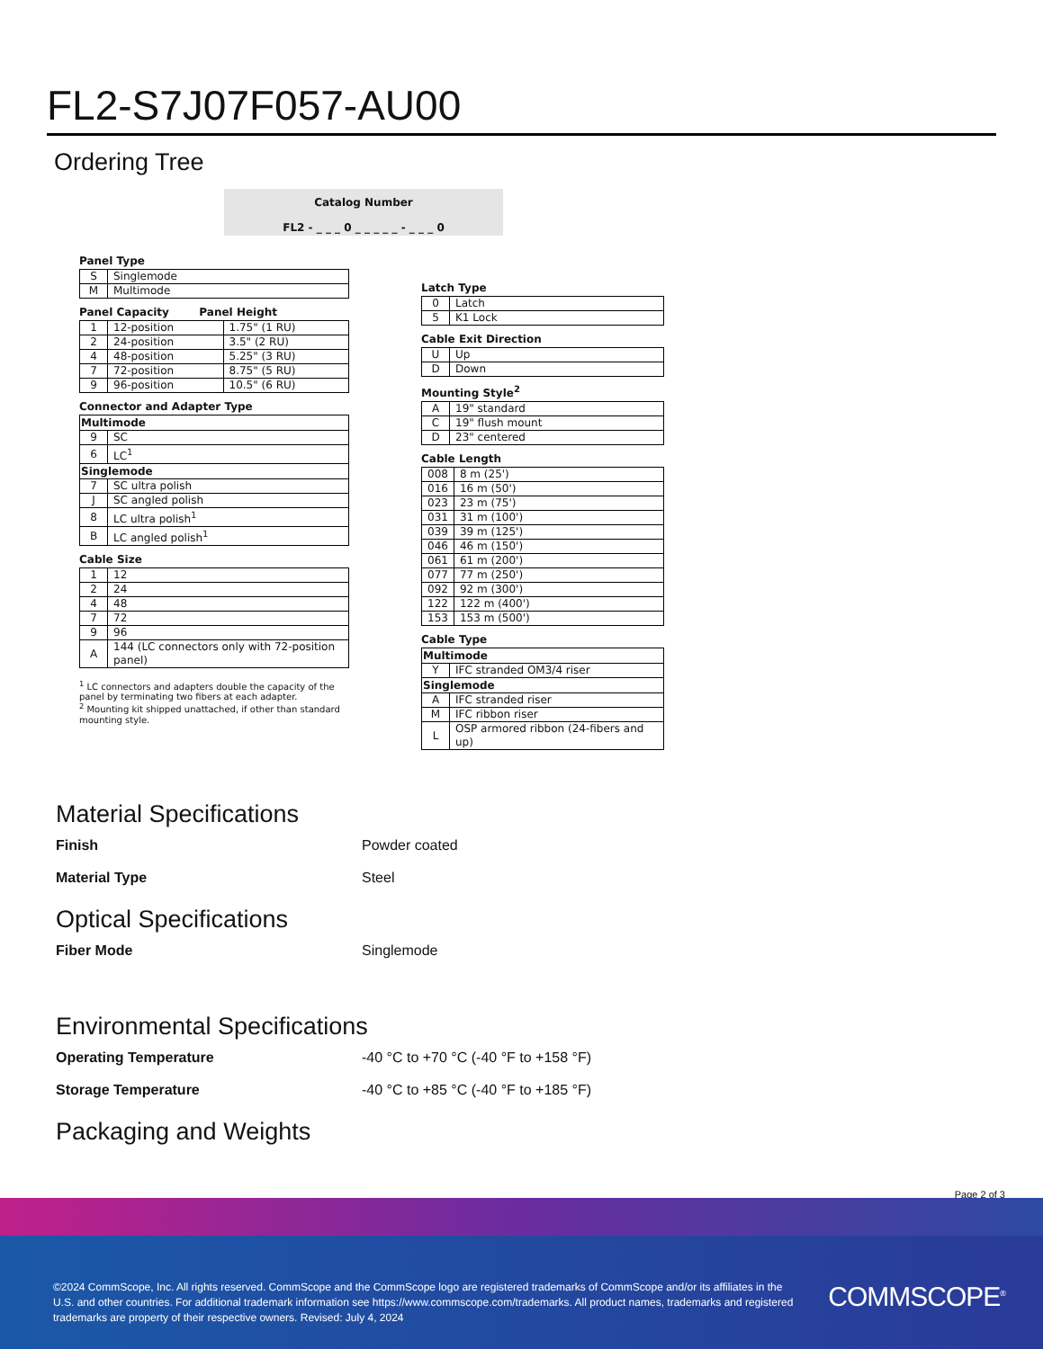FL2-S7J07F057-AU00
Ordering Tree
Catalog Number
FL2 - _ _ _ 0 _ _ _ _ _ - _ _ _ 0
Panel Type
| S | Singlemode |
| M | Multimode |
Panel Capacity Panel Height
| 1 | 12-position | 1.75" (1 RU) |
| 2 | 24-position | 3.5" (2 RU) |
| 4 | 48-position | 5.25" (3 RU) |
| 7 | 72-position | 8.75" (5 RU) |
| 9 | 96-position | 10.5" (6 RU) |
Connector and Adapter Type
| Multimode | |
| --- | --- |
| 9 | SC |
| 6 | LC<sup>1</sup> |
| Singlemode | |
| 7 | SC ultra polish |
| J | SC angled polish |
| 8 | LC ultra polish<sup>1</sup> |
| B | LC angled polish<sup>1</sup> |
Cable Size
| 1 | 12 |
| 2 | 24 |
| 4 | 48 |
| 7 | 72 |
| 9 | 96 |
| A | 144 (LC connectors only with 72-position panel) |
<sup>1</sup> LC connectors and adapters double the capacity of the panel by terminating two fibers at each adapter.
<sup>2</sup> Mounting kit shipped unattached, if other than standard mounting style.
Latch Type
| 0 | Latch |
| 5 | K1 Lock |
Cable Exit Direction
| U | Up |
| D | Down |
Mounting Style<sup>2</sup>
| A | 19" standard |
| C | 19" flush mount |
| D | 23" centered |
Cable Length
| 008 | 8 m (25') |
| 016 | 16 m (50') |
| 023 | 23 m (75') |
| 031 | 31 m (100') |
| 039 | 39 m (125') |
| 046 | 46 m (150') |
| 061 | 61 m (200') |
| 077 | 77 m (250') |
| 092 | 92 m (300') |
| 122 | 122 m (400') |
| 153 | 153 m (500') |
Cable Type
| Multimode | |
| --- | --- |
| Y | IFC stranded OM3/4 riser |
| Singlemode | |
| A | IFC stranded riser |
| M | IFC ribbon riser |
| L | OSP armored ribbon (24-fibers and up) |
Material Specifications
Finish Powder coated
Material Type Steel
Optical Specifications
Fiber Mode Singlemode
Environmental Specifications
Operating Temperature -40 °C to +70 °C (-40 °F to +158 °F)
Storage Temperature -40 °C to +85 °C (-40 °F to +185 °F)
Packaging and Weights
Page 2 of 3
©2024 CommScope, Inc. All rights reserved. CommScope and the CommScope logo are registered trademarks of CommScope and/or its affiliates in the U.S. and other countries. For additional trademark information see https://www.commscope.com/trademarks. All product names, trademarks and registered trademarks are property of their respective owners. Revised: July 4, 2024
COMMSCOPE<sup>®</sup>